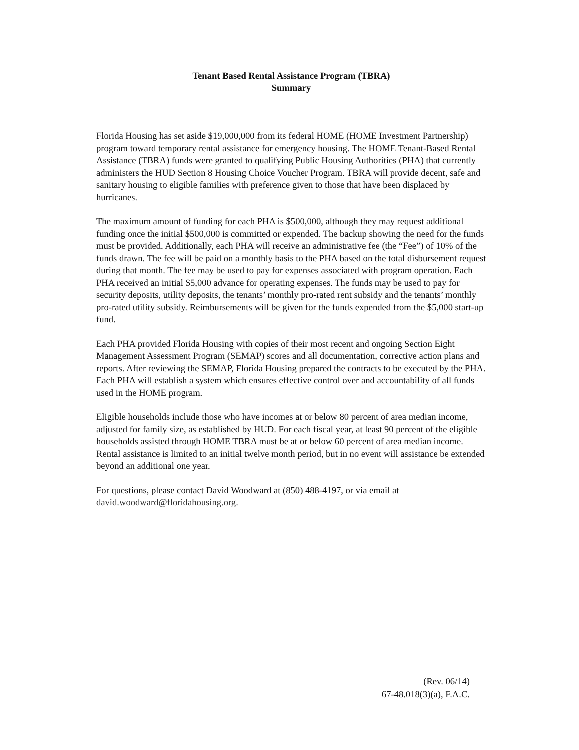Tenant Based Rental Assistance Program (TBRA)
Summary
Florida Housing has set aside $19,000,000 from its federal HOME (HOME Investment Partnership) program toward temporary rental assistance for emergency housing. The HOME Tenant-Based Rental Assistance (TBRA) funds were granted to qualifying Public Housing Authorities (PHA) that currently administers the HUD Section 8 Housing Choice Voucher Program. TBRA will provide decent, safe and sanitary housing to eligible families with preference given to those that have been displaced by hurricanes.
The maximum amount of funding for each PHA is $500,000, although they may request additional funding once the initial $500,000 is committed or expended. The backup showing the need for the funds must be provided. Additionally, each PHA will receive an administrative fee (the “Fee”) of 10% of the funds drawn. The fee will be paid on a monthly basis to the PHA based on the total disbursement request during that month. The fee may be used to pay for expenses associated with program operation. Each PHA received an initial $5,000 advance for operating expenses. The funds may be used to pay for security deposits, utility deposits, the tenants’ monthly pro-rated rent subsidy and the tenants’ monthly pro-rated utility subsidy. Reimbursements will be given for the funds expended from the $5,000 start-up fund.
Each PHA provided Florida Housing with copies of their most recent and ongoing Section Eight Management Assessment Program (SEMAP) scores and all documentation, corrective action plans and reports. After reviewing the SEMAP, Florida Housing prepared the contracts to be executed by the PHA. Each PHA will establish a system which ensures effective control over and accountability of all funds used in the HOME program.
Eligible households include those who have incomes at or below 80 percent of area median income, adjusted for family size, as established by HUD. For each fiscal year, at least 90 percent of the eligible households assisted through HOME TBRA must be at or below 60 percent of area median income. Rental assistance is limited to an initial twelve month period, but in no event will assistance be extended beyond an additional one year.
For questions, please contact David Woodward at (850) 488-4197, or via email at david.woodward@floridahousing.org.
(Rev. 06/14)
67-48.018(3)(a), F.A.C.